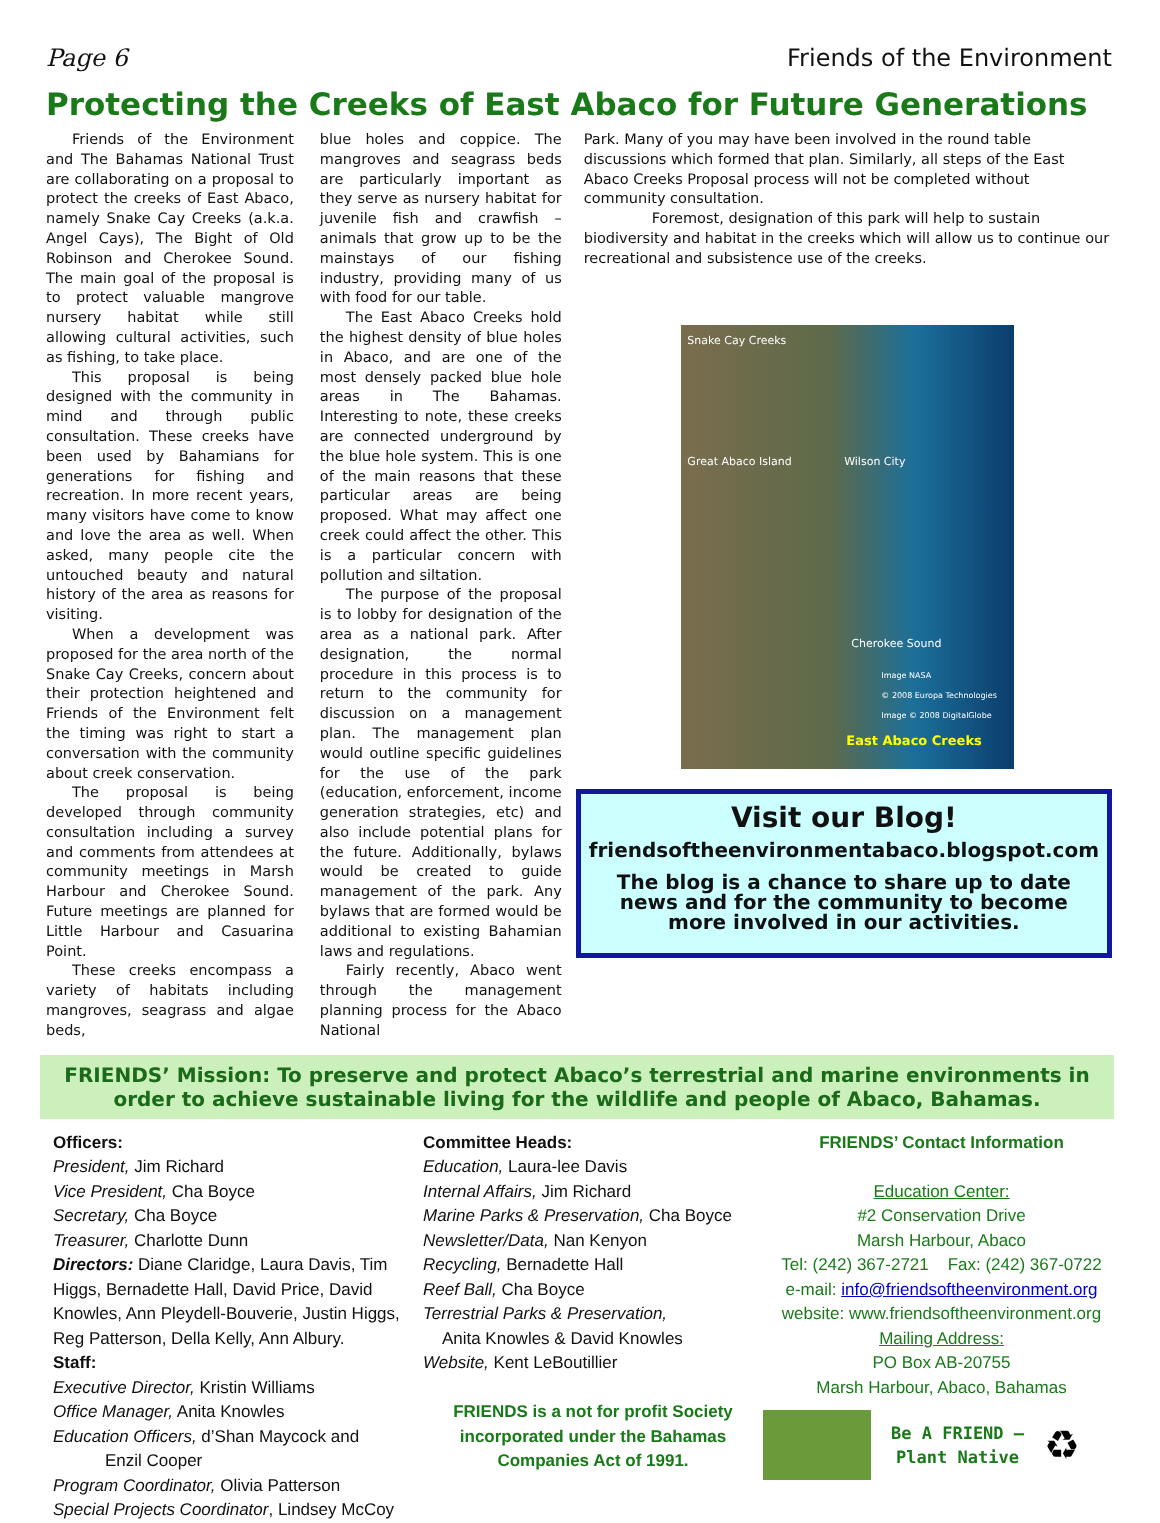Page 6 Friends of the Environment
Protecting the Creeks of East Abaco for Future Generations
Friends of the Environment and The Bahamas National Trust are collaborating on a proposal to protect the creeks of East Abaco, namely Snake Cay Creeks (a.k.a. Angel Cays), The Bight of Old Robinson and Cherokee Sound. The main goal of the proposal is to protect valuable mangrove nursery habitat while still allowing cultural activities, such as fishing, to take place.
This proposal is being designed with the community in mind and through public consultation. These creeks have been used by Bahamians for generations for fishing and recreation. In more recent years, many visitors have come to know and love the area as well. When asked, many people cite the untouched beauty and natural history of the area as reasons for visiting.
When a development was proposed for the area north of the Snake Cay Creeks, concern about their protection heightened and Friends of the Environment felt the timing was right to start a conversation with the community about creek conservation.
The proposal is being developed through community consultation including a survey and comments from attendees at community meetings in Marsh Harbour and Cherokee Sound. Future meetings are planned for Little Harbour and Casuarina Point.
These creeks encompass a variety of habitats including mangroves, seagrass and algae beds,
blue holes and coppice. The mangroves and seagrass beds are particularly important as they serve as nursery habitat for juvenile fish and crawfish – animals that grow up to be the mainstays of our fishing industry, providing many of us with food for our table.
The East Abaco Creeks hold the highest density of blue holes in Abaco, and are one of the most densely packed blue hole areas in The Bahamas. Interesting to note, these creeks are connected underground by the blue hole system. This is one of the main reasons that these particular areas are being proposed. What may affect one creek could affect the other. This is a particular concern with pollution and siltation.
The purpose of the proposal is to lobby for designation of the area as a national park. After designation, the normal procedure in this process is to return to the community for discussion on a management plan. The management plan would outline specific guidelines for the use of the park (education, enforcement, income generation strategies, etc) and also include potential plans for the future. Additionally, bylaws would be created to guide management of the park. Any bylaws that are formed would be additional to existing Bahamian laws and regulations.
Fairly recently, Abaco went through the management planning process for the Abaco National
Park. Many of you may have been involved in the round table discussions which formed that plan. Similarly, all steps of the East Abaco Creeks Proposal process will not be completed without community consultation.
Foremost, designation of this park will help to sustain biodiversity and habitat in the creeks which will allow us to continue our recreational and subsistence use of the creeks.
Snake Cay Creeks
Great Abaco Island Wilson City
Cherokee Sound
Image NASA
© 2008 Europa Technologies
Image © 2008 DigitalGlobe
East Abaco Creeks
Visit our Blog!
friendsoftheenvironmentabaco.blogspot.com
The blog is a chance to share up to date news and for the community to become more involved in our activities.
FRIENDS’ Mission: To preserve and protect Abaco’s terrestrial and marine environments in order to achieve sustainable living for the wildlife and people of Abaco, Bahamas.
Officers:
President, Jim Richard
Vice President, Cha Boyce
Secretary, Cha Boyce
Treasurer, Charlotte Dunn
Directors: Diane Claridge, Laura Davis, Tim Higgs, Bernadette Hall, David Price, David Knowles, Ann Pleydell-Bouverie, Justin Higgs, Reg Patterson, Della Kelly, Ann Albury.
Staff:
Executive Director, Kristin Williams
Office Manager, Anita Knowles
Education Officers, d’Shan Maycock and
Enzil Cooper
Program Coordinator, Olivia Patterson
Special Projects Coordinator, Lindsey McCoy
Committee Heads:
Education, Laura-lee Davis
Internal Affairs, Jim Richard
Marine Parks & Preservation, Cha Boyce
Newsletter/Data, Nan Kenyon
Recycling, Bernadette Hall
Reef Ball, Cha Boyce
Terrestrial Parks & Preservation,
Anita Knowles & David Knowles
Website, Kent LeBoutillier
FRIENDS is a not for profit Society incorporated under the Bahamas Companies Act of 1991.
FRIENDS’ Contact Information
Education Center:
#2 Conservation Drive
Marsh Harbour, Abaco
Tel: (242) 367-2721 Fax: (242) 367-0722
e-mail: info@friendsoftheenvironment.org
website: www.friendsoftheenvironment.org
Mailing Address:
PO Box AB-20755
Marsh Harbour, Abaco, Bahamas
Be A FRIEND –
Plant Native ♻